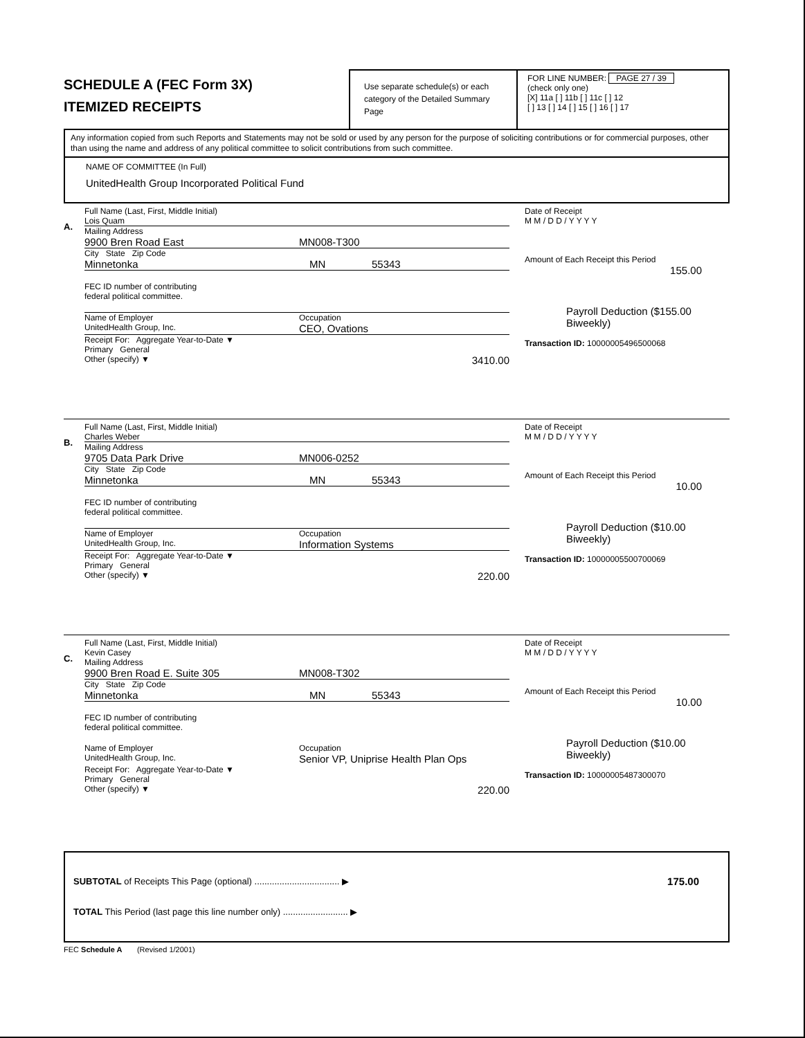SCHEDULE A (FEC Form 3X)
ITEMIZED RECEIPTS
Use separate schedule(s) or each category of the Detailed Summary Page
FOR LINE NUMBER: PAGE 27 / 39
(check only one)
[X] 11a [ ] 11b [ ] 11c [ ] 12
[ ] 13 [ ] 14 [ ] 15 [ ] 16 [ ] 17
Any information copied from such Reports and Statements may not be sold or used by any person for the purpose of soliciting contributions or for commercial purposes, other than using the name and address of any political committee to solicit contributions from such committee.
NAME OF COMMITTEE (In Full)
UnitedHealth Group Incorporated Political Fund
A.
Full Name (Last, First, Middle Initial)
Lois Quam
Mailing Address
9900 Bren Road East MN008-T300
City State Zip Code
Minnetonka MN 55343
FEC ID number of contributing
federal political committee.
Name of Employer
UnitedHealth Group, Inc. Occupation
CEO, Ovations
Receipt For: Aggregate Year-to-Date ▼
Primary General
Other (specify) ▼ 3410.00
Date of Receipt
M M / D D / Y Y Y Y
Amount of Each Receipt this Period
155.00
Payroll Deduction ($155.00 Biweekly)
Transaction ID: 10000005496500068
B.
Full Name (Last, First, Middle Initial)
Charles Weber
Mailing Address
9705 Data Park Drive MN006-0252
City State Zip Code
Minnetonka MN 55343
FEC ID number of contributing
federal political committee.
Name of Employer
UnitedHealth Group, Inc. Occupation
Information Systems
Receipt For: Aggregate Year-to-Date ▼
Primary General
Other (specify) ▼ 220.00
Date of Receipt
M M / D D / Y Y Y Y
Amount of Each Receipt this Period
10.00
Payroll Deduction ($10.00 Biweekly)
Transaction ID: 10000005500700069
C.
Full Name (Last, First, Middle Initial)
Kevin Casey
Mailing Address
9900 Bren Road E. Suite 305 MN008-T302
City State Zip Code
Minnetonka MN 55343
FEC ID number of contributing
federal political committee.
Name of Employer
UnitedHealth Group, Inc. Occupation
Senior VP, Uniprise Health Plan Ops
Receipt For: Aggregate Year-to-Date ▼
Primary General
Other (specify) ▼ 220.00
Date of Receipt
M M / D D / Y Y Y Y
Amount of Each Receipt this Period
10.00
Payroll Deduction ($10.00 Biweekly)
Transaction ID: 10000005487300070
SUBTOTAL of Receipts This Page (optional) .................................. ▶
TOTAL This Period (last page this line number only) .......................... ▶
175.00
FEC Schedule A (Revised 1/2001)